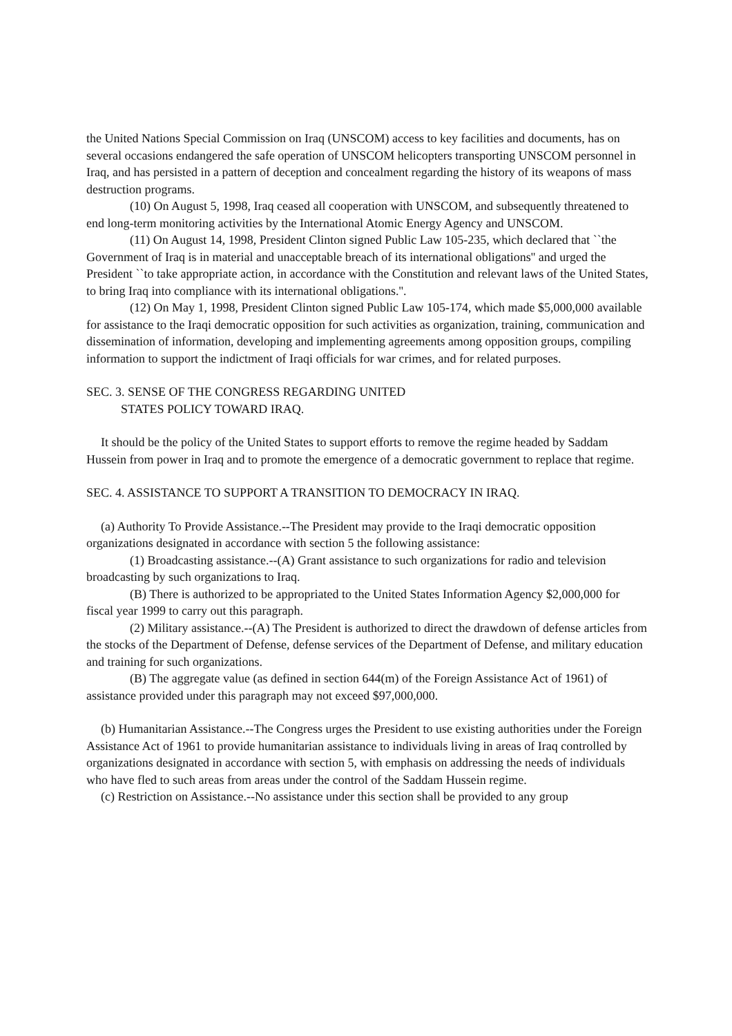the United Nations Special Commission on Iraq (UNSCOM) access to key facilities and documents, has on several occasions endangered the safe operation of UNSCOM helicopters transporting UNSCOM personnel in Iraq, and has persisted in a pattern of deception and concealment regarding the history of its weapons of mass destruction programs.
(10) On August 5, 1998, Iraq ceased all cooperation with UNSCOM, and subsequently threatened to end long-term monitoring activities by the International Atomic Energy Agency and UNSCOM.
(11) On August 14, 1998, President Clinton signed Public Law 105-235, which declared that ``the Government of Iraq is in material and unacceptable breach of its international obligations'' and urged the President ``to take appropriate action, in accordance with the Constitution and relevant laws of the United States, to bring Iraq into compliance with its international obligations.''.
(12) On May 1, 1998, President Clinton signed Public Law 105-174, which made $5,000,000 available for assistance to the Iraqi democratic opposition for such activities as organization, training, communication and dissemination of information, developing and implementing agreements among opposition groups, compiling information to support the indictment of Iraqi officials for war crimes, and for related purposes.
SEC. 3. SENSE OF THE CONGRESS REGARDING UNITED
STATES POLICY TOWARD IRAQ.
It should be the policy of the United States to support efforts to remove the regime headed by Saddam Hussein from power in Iraq and to promote the emergence of a democratic government to replace that regime.
SEC. 4. ASSISTANCE TO SUPPORT A TRANSITION TO DEMOCRACY IN IRAQ.
(a) Authority To Provide Assistance.--The President may provide to the Iraqi democratic opposition organizations designated in accordance with section 5 the following assistance:
(1) Broadcasting assistance.--(A) Grant assistance to such organizations for radio and television broadcasting by such organizations to Iraq.
(B) There is authorized to be appropriated to the United States Information Agency $2,000,000 for fiscal year 1999 to carry out this paragraph.
(2) Military assistance.--(A) The President is authorized to direct the drawdown of defense articles from the stocks of the Department of Defense, defense services of the Department of Defense, and military education and training for such organizations.
(B) The aggregate value (as defined in section 644(m) of the Foreign Assistance Act of 1961) of assistance provided under this paragraph may not exceed $97,000,000.
(b) Humanitarian Assistance.--The Congress urges the President to use existing authorities under the Foreign Assistance Act of 1961 to provide humanitarian assistance to individuals living in areas of Iraq controlled by organizations designated in accordance with section 5, with emphasis on addressing the needs of individuals who have fled to such areas from areas under the control of the Saddam Hussein regime.
(c) Restriction on Assistance.--No assistance under this section shall be provided to any group